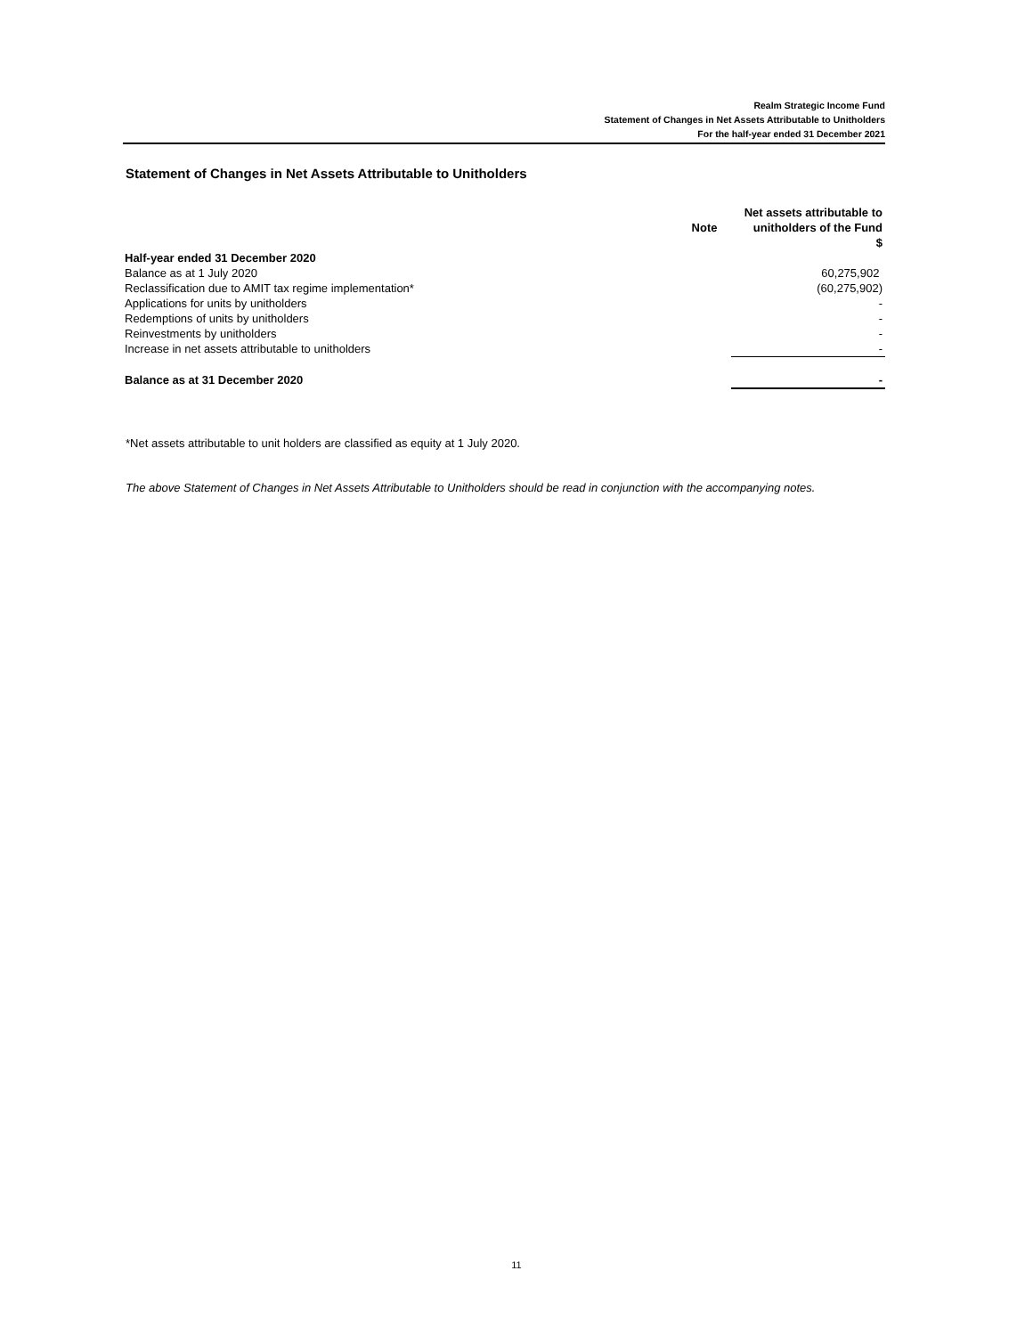Realm Strategic Income Fund
Statement of Changes in Net Assets Attributable to Unitholders
For the half-year ended 31 December 2021
Statement of Changes in Net Assets Attributable to Unitholders
| | Note | Net assets attributable to unitholders of the Fund $ |
| --- | --- | --- |
| Half-year ended 31 December 2020 | | |
| Balance as at 1 July 2020 | | 60,275,902 |
| Reclassification due to AMIT tax regime implementation* | | (60,275,902) |
| Applications for units by unitholders | | - |
| Redemptions of units by unitholders | | - |
| Reinvestments by unitholders | | - |
| Increase in net assets attributable to unitholders | | - |
| Balance as at 31 December 2020 | | - |
*Net assets attributable to unit holders are classified as equity at 1 July 2020.
The above Statement of Changes in Net Assets Attributable to Unitholders should be read in conjunction with the accompanying notes.
11